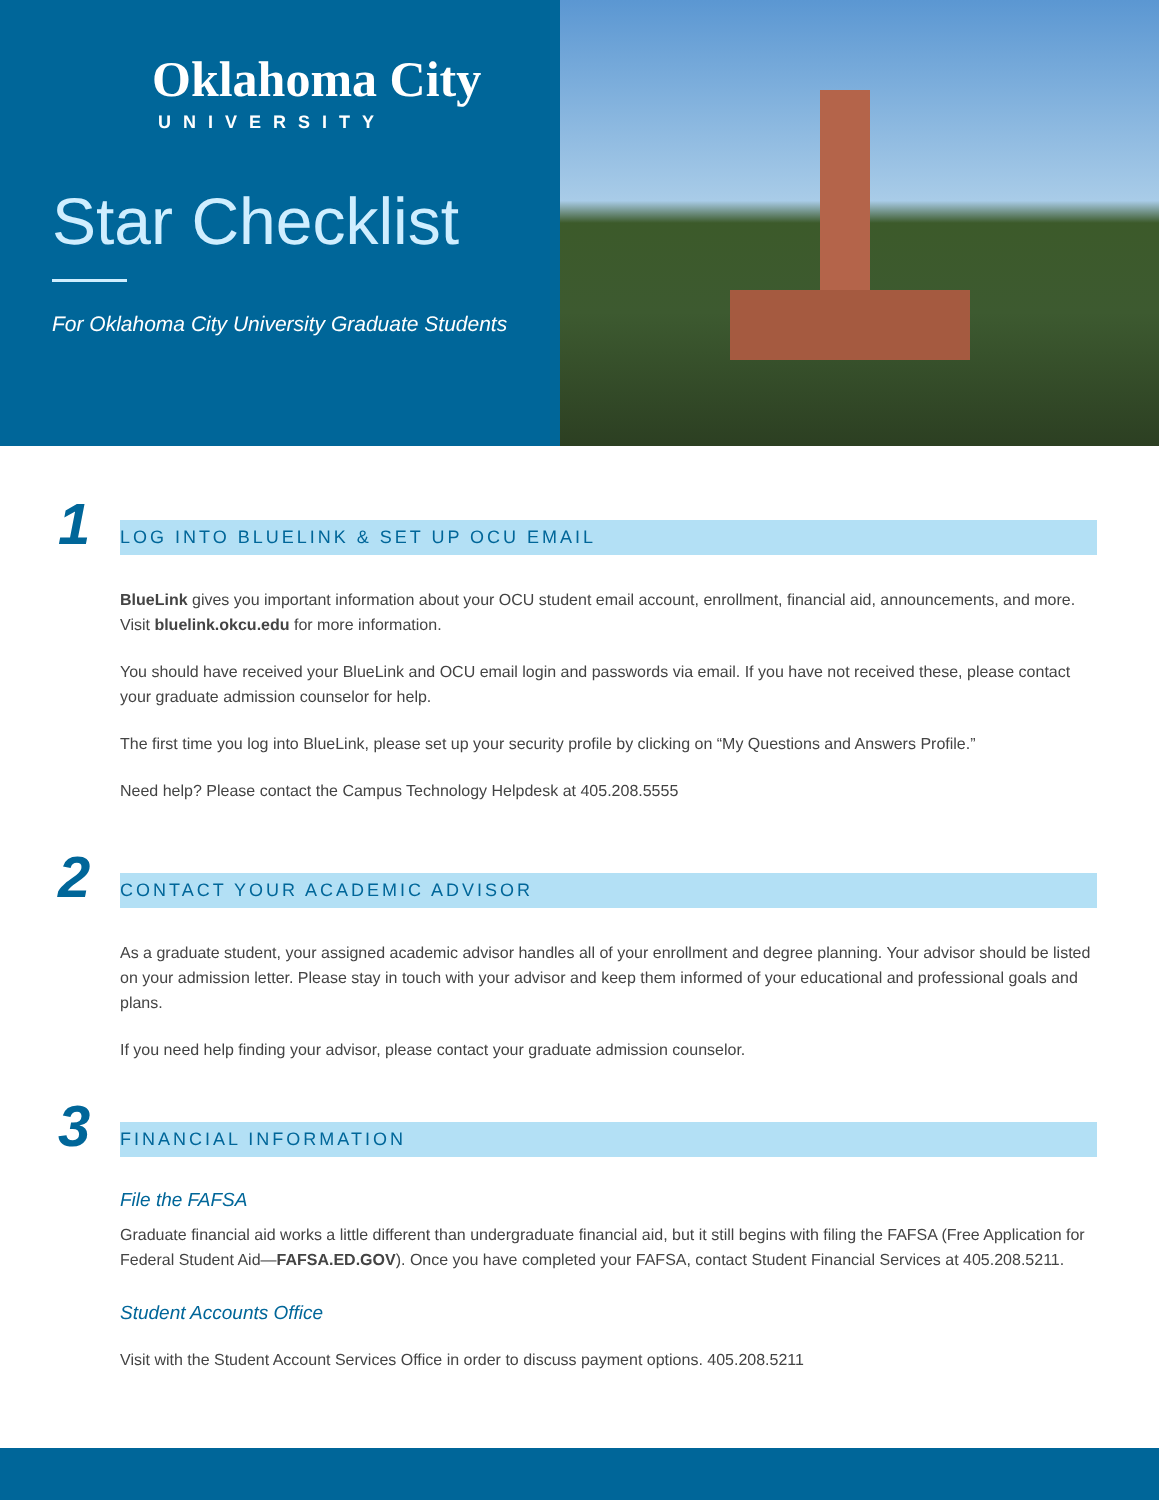Oklahoma City
UNIVERSITY
Star Checklist
For Oklahoma City University Graduate Students
1
LOG INTO BLUELINK & SET UP OCU EMAIL
BlueLink gives you important information about your OCU student email account, enrollment, financial aid, announcements, and more. Visit bluelink.okcu.edu for more information.
You should have received your BlueLink and OCU email login and passwords via email. If you have not received these, please contact your graduate admission counselor for help.
The first time you log into BlueLink, please set up your security profile by clicking on “My Questions and Answers Profile.”
Need help? Please contact the Campus Technology Helpdesk at 405.208.5555
2
CONTACT YOUR ACADEMIC ADVISOR
As a graduate student, your assigned academic advisor handles all of your enrollment and degree planning. Your advisor should be listed on your admission letter. Please stay in touch with your advisor and keep them informed of your educational and professional goals and plans.
If you need help finding your advisor, please contact your graduate admission counselor.
3
FINANCIAL INFORMATION
File the FAFSA
Graduate financial aid works a little different than undergraduate financial aid, but it still begins with filing the FAFSA (Free Application for Federal Student Aid—FAFSA.ED.GOV). Once you have completed your FAFSA, contact Student Financial Services at 405.208.5211.
Student Accounts Office
Visit with the Student Account Services Office in order to discuss payment options. 405.208.5211